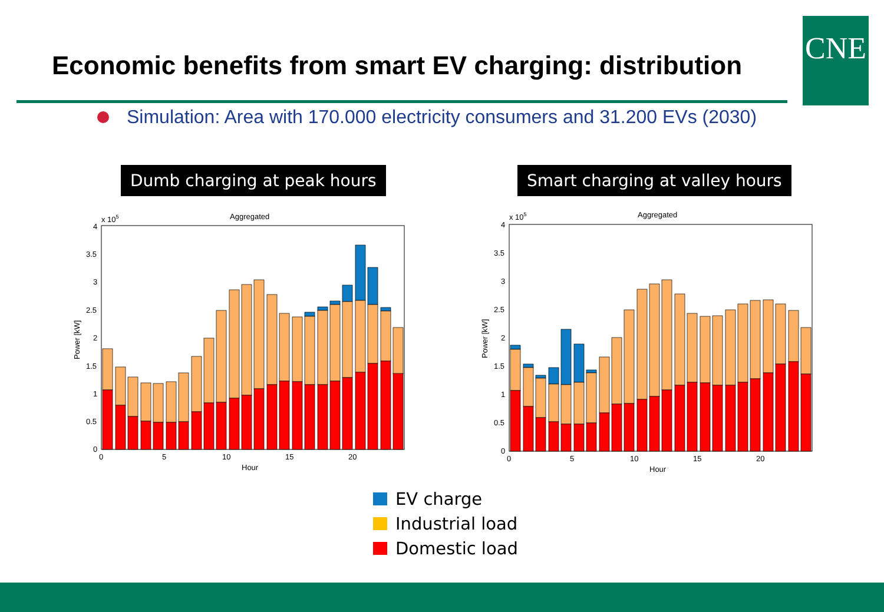Economic benefits from smart EV charging: distribution
CNE
Simulation: Area with 170.000 electricity consumers and 31.200 EVs (2030)
Dumb charging at peak hours Smart charging at valley hours
x 105
Aggregated
4
3.5
3
2.5
2
1.5
1
0.5
0
0
5
10
15
20
Hour
Power [kW]
x 105
Aggregated
4
3.5
3
2.5
2
1.5
1
0.5
0
0
5
10
15
20
Hour
Power [kW]
EV charge
Industrial load
Domestic load